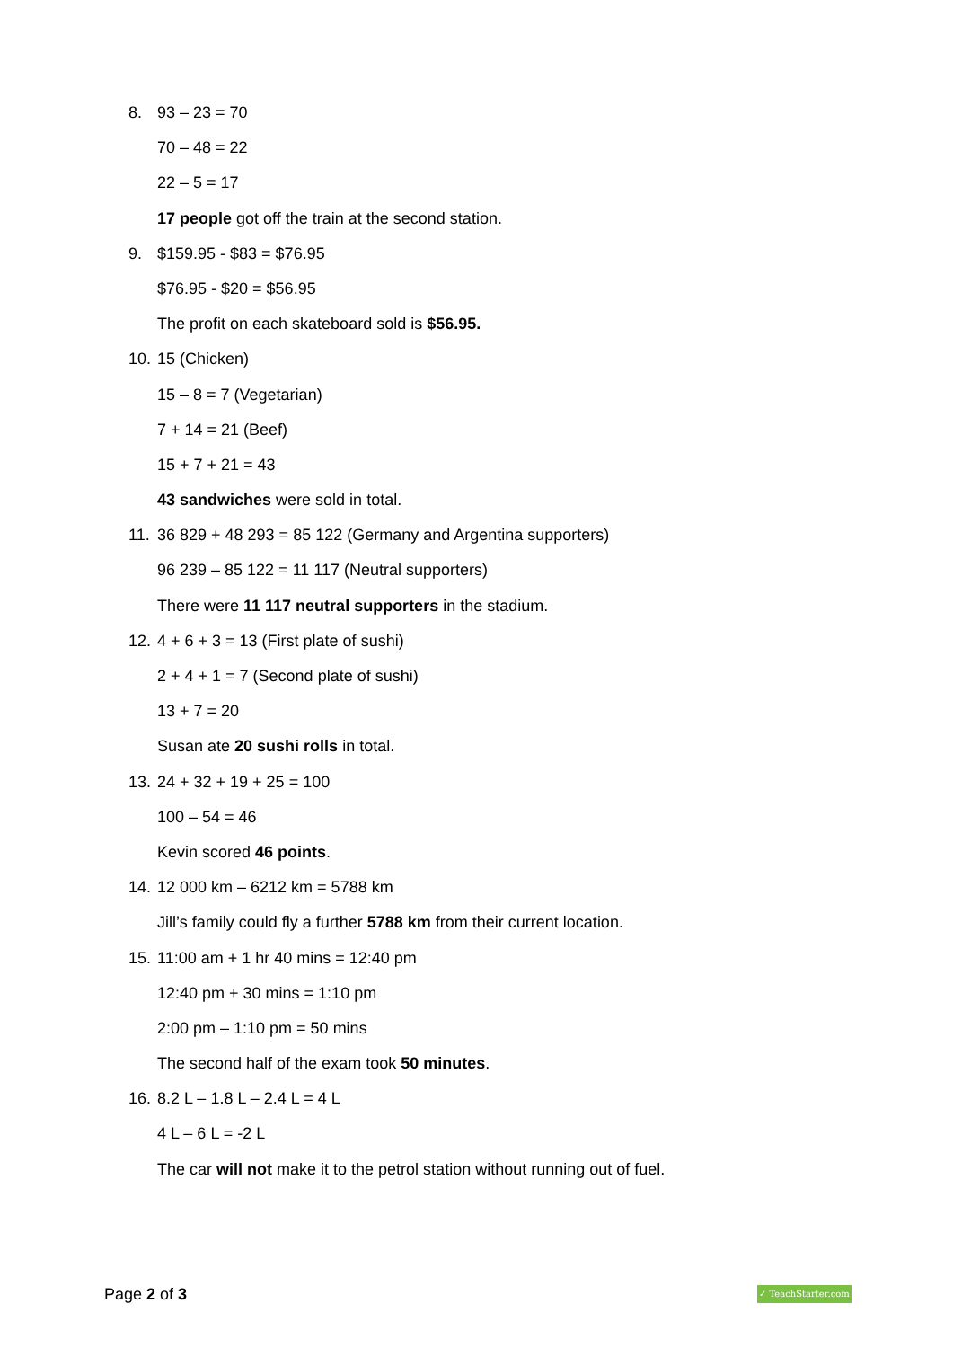8. 93 – 23 = 70
70 – 48 = 22
22 – 5 = 17
17 people got off the train at the second station.
9. $159.95 - $83 = $76.95
$76.95 - $20 = $56.95
The profit on each skateboard sold is $56.95.
10. 15 (Chicken)
15 – 8 = 7 (Vegetarian)
7 + 14 = 21 (Beef)
15 + 7 + 21 = 43
43 sandwiches were sold in total.
11. 36 829 + 48 293 = 85 122 (Germany and Argentina supporters)
96 239 – 85 122 = 11 117 (Neutral supporters)
There were 11 117 neutral supporters in the stadium.
12. 4 + 6 + 3 = 13 (First plate of sushi)
2 + 4 + 1 = 7 (Second plate of sushi)
13 + 7 = 20
Susan ate 20 sushi rolls in total.
13. 24 + 32 + 19 + 25 = 100
100 – 54 = 46
Kevin scored 46 points.
14. 12 000 km – 6212 km = 5788 km
Jill’s family could fly a further 5788 km from their current location.
15. 11:00 am + 1 hr 40 mins = 12:40 pm
12:40 pm + 30 mins = 1:10 pm
2:00 pm – 1:10 pm = 50 mins
The second half of the exam took 50 minutes.
16. 8.2 L – 1.8 L – 2.4 L = 4 L
4 L – 6 L = -2 L
The car will not make it to the petrol station without running out of fuel.
Page 2 of 3
✓ TeachStarter.com